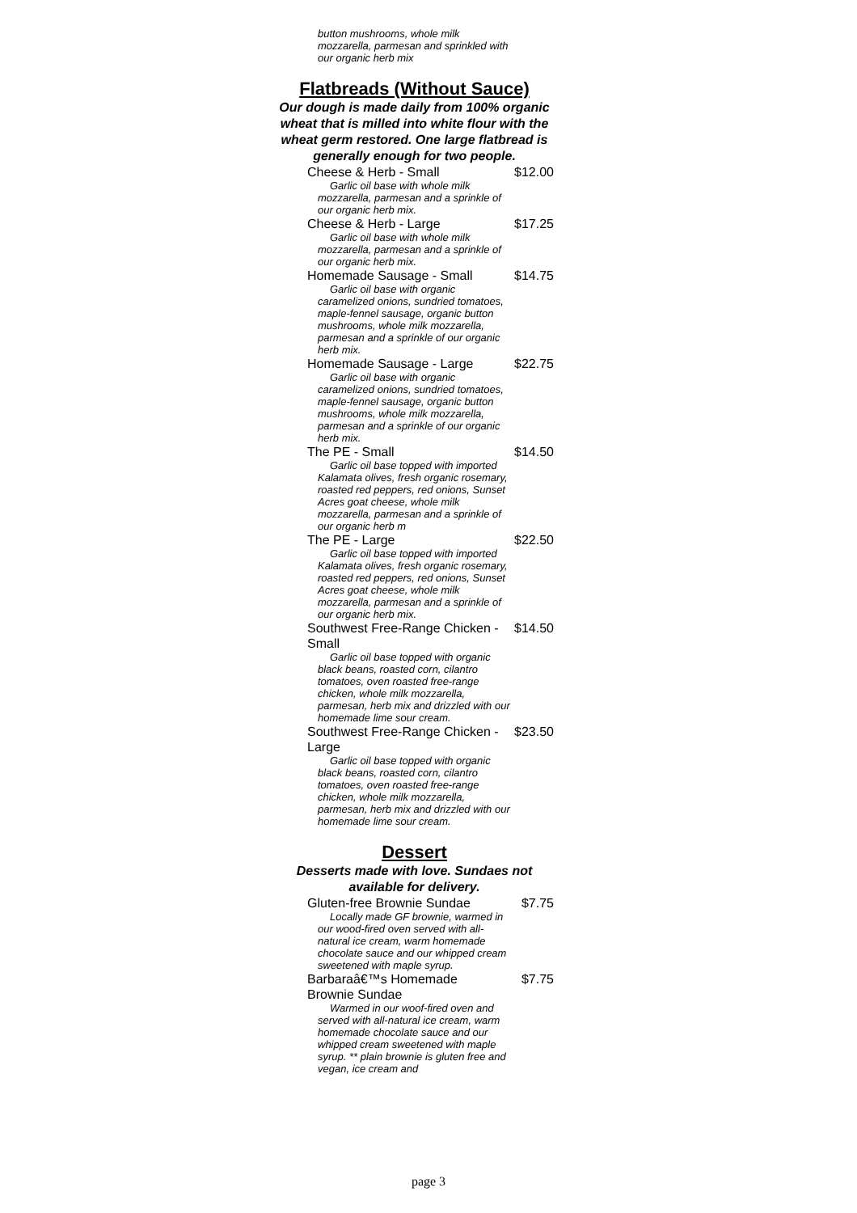button mushrooms, whole milk mozzarella, parmesan and sprinkled with our organic herb mix
Flatbreads (Without Sauce)
Our dough is made daily from 100% organic wheat that is milled into white flour with the wheat germ restored. One large flatbread is generally enough for two people.
Cheese & Herb - Small $12.00
Garlic oil base with whole milk mozzarella, parmesan and a sprinkle of our organic herb mix.
Cheese & Herb - Large $17.25
Garlic oil base with whole milk mozzarella, parmesan and a sprinkle of our organic herb mix.
Homemade Sausage - Small $14.75
Garlic oil base with organic caramelized onions, sundried tomatoes, maple-fennel sausage, organic button mushrooms, whole milk mozzarella, parmesan and a sprinkle of our organic herb mix.
Homemade Sausage - Large $22.75
Garlic oil base with organic caramelized onions, sundried tomatoes, maple-fennel sausage, organic button mushrooms, whole milk mozzarella, parmesan and a sprinkle of our organic herb mix.
The PE - Small $14.50
Garlic oil base topped with imported Kalamata olives, fresh organic rosemary, roasted red peppers, red onions, Sunset Acres goat cheese, whole milk mozzarella, parmesan and a sprinkle of our organic herb m
The PE - Large $22.50
Garlic oil base topped with imported Kalamata olives, fresh organic rosemary, roasted red peppers, red onions, Sunset Acres goat cheese, whole milk mozzarella, parmesan and a sprinkle of our organic herb mix.
Southwest Free-Range Chicken - Small
$14.50
Garlic oil base topped with organic black beans, roasted corn, cilantro tomatoes, oven roasted free-range chicken, whole milk mozzarella, parmesan, herb mix and drizzled with our homemade lime sour cream.
Southwest Free-Range Chicken - Large
$23.50
Garlic oil base topped with organic black beans, roasted corn, cilantro tomatoes, oven roasted free-range chicken, whole milk mozzarella, parmesan, herb mix and drizzled with our homemade lime sour cream.
Dessert
Desserts made with love. Sundaes not available for delivery.
Gluten-free Brownie Sundae
$7.75
Locally made GF brownie, warmed in our wood-fired oven served with all-natural ice cream, warm homemade chocolate sauce and our whipped cream sweetened with maple syrup.
Barbaraâ€™s Homemade Brownie Sundae
$7.75
Warmed in our woof-fired oven and served with all-natural ice cream, warm homemade chocolate sauce and our whipped cream sweetened with maple syrup. ** plain brownie is gluten free and vegan, ice cream and
page 3